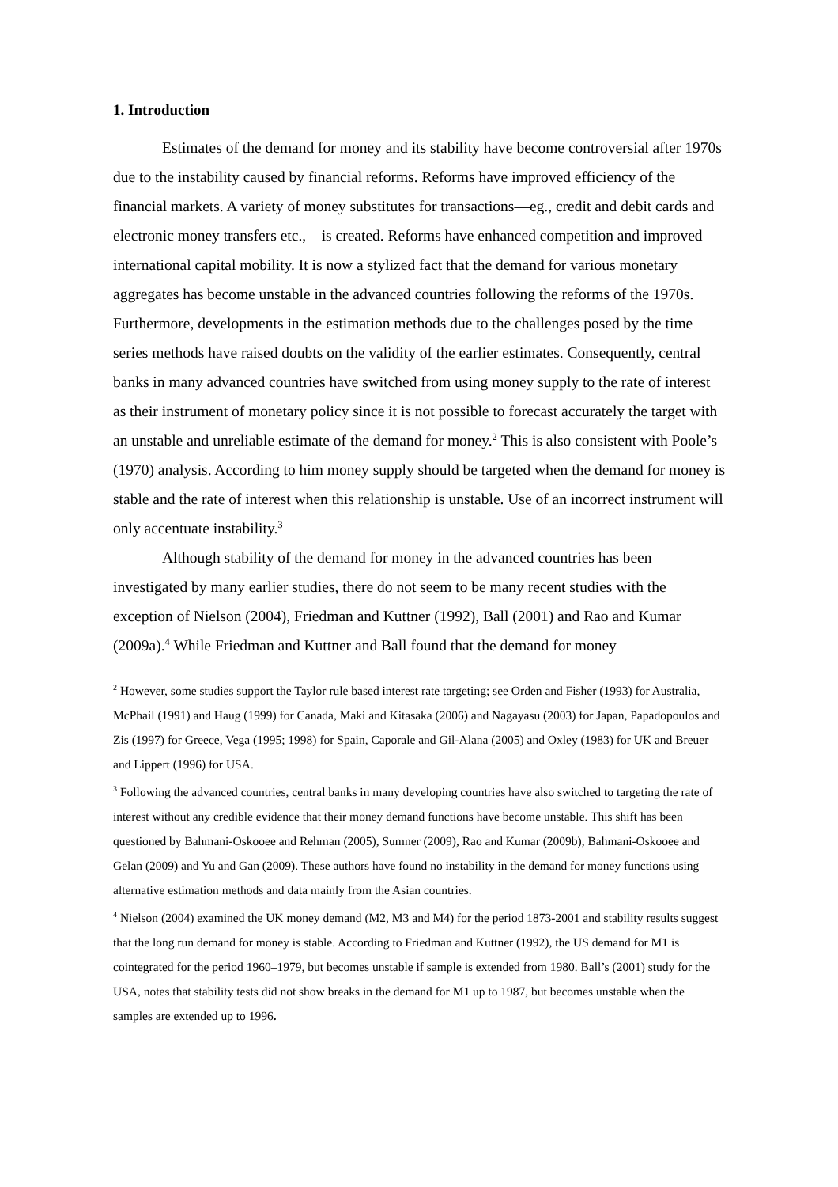1. Introduction
Estimates of the demand for money and its stability have become controversial after 1970s due to the instability caused by financial reforms. Reforms have improved efficiency of the financial markets. A variety of money substitutes for transactions—eg., credit and debit cards and electronic money transfers etc.,—is created. Reforms have enhanced competition and improved international capital mobility. It is now a stylized fact that the demand for various monetary aggregates has become unstable in the advanced countries following the reforms of the 1970s. Furthermore, developments in the estimation methods due to the challenges posed by the time series methods have raised doubts on the validity of the earlier estimates. Consequently, central banks in many advanced countries have switched from using money supply to the rate of interest as their instrument of monetary policy since it is not possible to forecast accurately the target with an unstable and unreliable estimate of the demand for money.<sup>2</sup> This is also consistent with Poole’s (1970) analysis. According to him money supply should be targeted when the demand for money is stable and the rate of interest when this relationship is unstable. Use of an incorrect instrument will only accentuate instability.<sup>3</sup>
Although stability of the demand for money in the advanced countries has been investigated by many earlier studies, there do not seem to be many recent studies with the exception of Nielson (2004), Friedman and Kuttner (1992), Ball (2001) and Rao and Kumar (2009a).<sup>4</sup> While Friedman and Kuttner and Ball found that the demand for money
<sup>2</sup> However, some studies support the Taylor rule based interest rate targeting; see Orden and Fisher (1993) for Australia, McPhail (1991) and Haug (1999) for Canada, Maki and Kitasaka (2006) and Nagayasu (2003) for Japan, Papadopoulos and Zis (1997) for Greece, Vega (1995; 1998) for Spain, Caporale and Gil-Alana (2005) and Oxley (1983) for UK and Breuer and Lippert (1996) for USA.
<sup>3</sup> Following the advanced countries, central banks in many developing countries have also switched to targeting the rate of interest without any credible evidence that their money demand functions have become unstable. This shift has been questioned by Bahmani-Oskooee and Rehman (2005), Sumner (2009), Rao and Kumar (2009b), Bahmani-Oskooee and Gelan (2009) and Yu and Gan (2009). These authors have found no instability in the demand for money functions using alternative estimation methods and data mainly from the Asian countries.
<sup>4</sup> Nielson (2004) examined the UK money demand (M2, M3 and M4) for the period 1873-2001 and stability results suggest that the long run demand for money is stable. According to Friedman and Kuttner (1992), the US demand for M1 is cointegrated for the period 1960–1979, but becomes unstable if sample is extended from 1980. Ball’s (2001) study for the USA, notes that stability tests did not show breaks in the demand for M1 up to 1987, but becomes unstable when the samples are extended up to 1996.